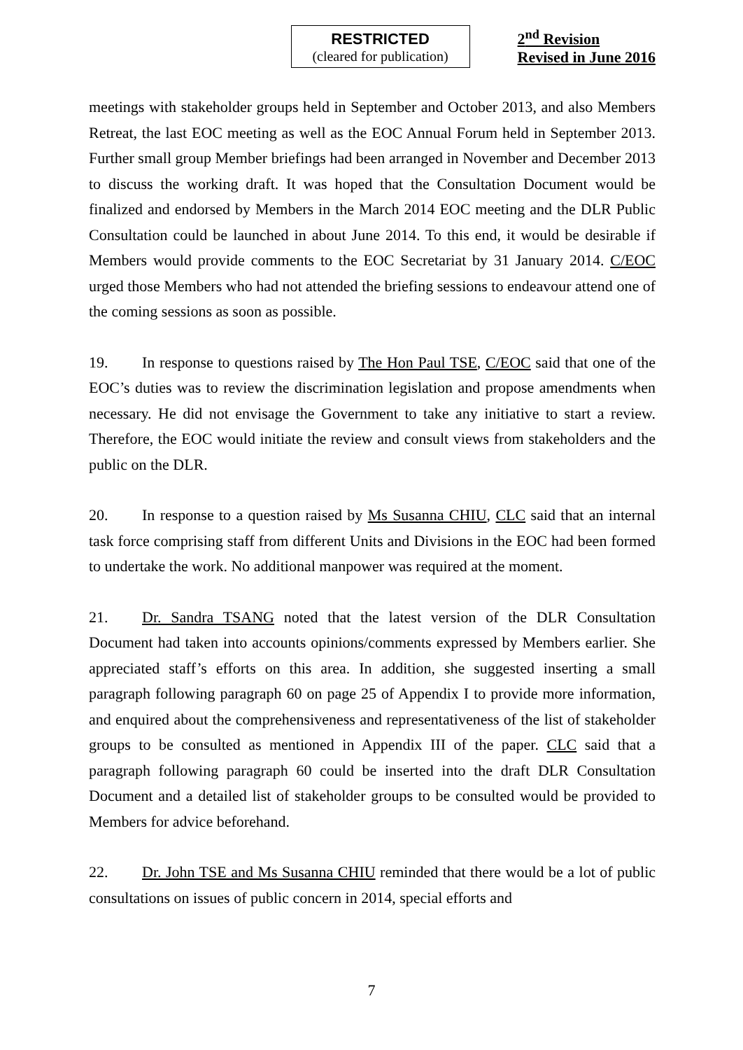RESTRICTED
(cleared for publication)
2<sup>nd</sup> Revision
Revised in June 2016
meetings with stakeholder groups held in September and October 2013, and also Members Retreat, the last EOC meeting as well as the EOC Annual Forum held in September 2013. Further small group Member briefings had been arranged in November and December 2013 to discuss the working draft. It was hoped that the Consultation Document would be finalized and endorsed by Members in the March 2014 EOC meeting and the DLR Public Consultation could be launched in about June 2014. To this end, it would be desirable if Members would provide comments to the EOC Secretariat by 31 January 2014. C/EOC urged those Members who had not attended the briefing sessions to endeavour attend one of the coming sessions as soon as possible.
19. In response to questions raised by The Hon Paul TSE, C/EOC said that one of the EOC’s duties was to review the discrimination legislation and propose amendments when necessary. He did not envisage the Government to take any initiative to start a review. Therefore, the EOC would initiate the review and consult views from stakeholders and the public on the DLR.
20. In response to a question raised by Ms Susanna CHIU, CLC said that an internal task force comprising staff from different Units and Divisions in the EOC had been formed to undertake the work. No additional manpower was required at the moment.
21. Dr. Sandra TSANG noted that the latest version of the DLR Consultation Document had taken into accounts opinions/comments expressed by Members earlier. She appreciated staff’s efforts on this area. In addition, she suggested inserting a small paragraph following paragraph 60 on page 25 of Appendix I to provide more information, and enquired about the comprehensiveness and representativeness of the list of stakeholder groups to be consulted as mentioned in Appendix III of the paper. CLC said that a paragraph following paragraph 60 could be inserted into the draft DLR Consultation Document and a detailed list of stakeholder groups to be consulted would be provided to Members for advice beforehand.
22. Dr. John TSE and Ms Susanna CHIU reminded that there would be a lot of public consultations on issues of public concern in 2014, special efforts and
7